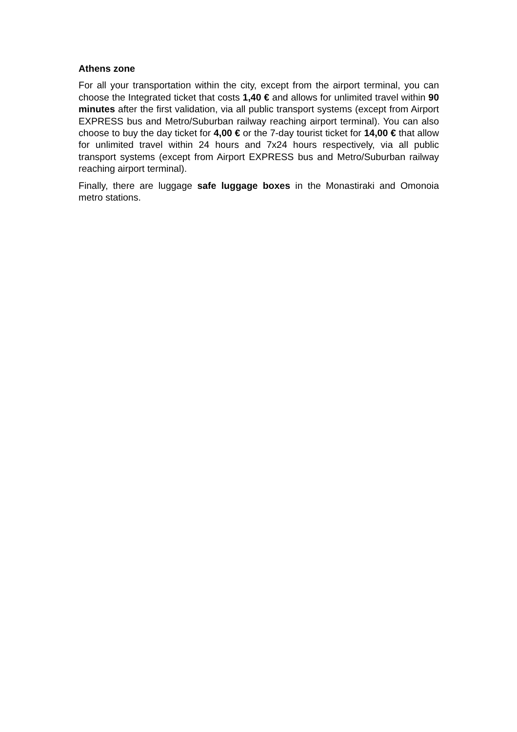Athens zone
For all your transportation within the city, except from the airport terminal, you can choose the Integrated ticket that costs 1,40 € and allows for unlimited travel within 90 minutes after the first validation, via all public transport systems (except from Airport EXPRESS bus and Metro/Suburban railway reaching airport terminal). You can also choose to buy the day ticket for 4,00 € or the 7-day tourist ticket for 14,00 € that allow for unlimited travel within 24 hours and 7x24 hours respectively, via all public transport systems (except from Airport EXPRESS bus and Metro/Suburban railway reaching airport terminal).
Finally, there are luggage safe luggage boxes in the Monastiraki and Omonoia metro stations.